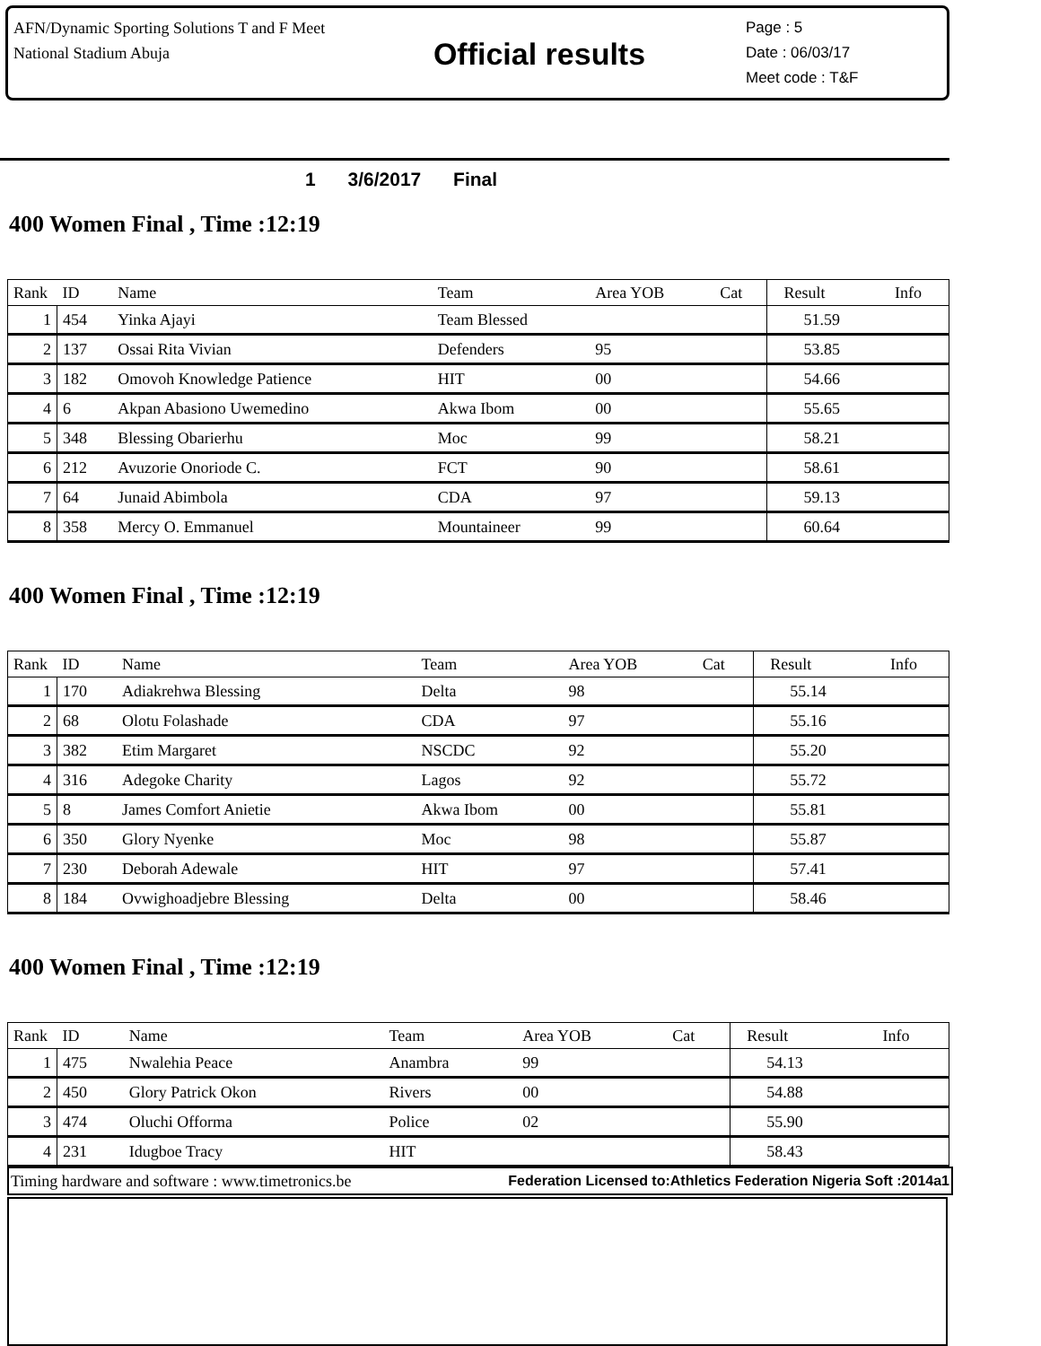AFN/Dynamic Sporting Solutions T and F Meet
National Stadium Abuja
Official results
Page : 5
Date : 06/03/17
Meet code : T&F
1 3/6/2017 Final
400 Women Final , Time :12:19
| Rank | ID | Name | Team | Area YOB | Cat | Result | Info |
| --- | --- | --- | --- | --- | --- | --- | --- |
| 1 | 454 | Yinka Ajayi | Team Blessed | | | 51.59 | |
| 2 | 137 | Ossai Rita Vivian | Defenders | 95 | | 53.85 | |
| 3 | 182 | Omovoh Knowledge Patience | HIT | 00 | | 54.66 | |
| 4 | 6 | Akpan Abasiono Uwemedino | Akwa Ibom | 00 | | 55.65 | |
| 5 | 348 | Blessing Obarierhu | Moc | 99 | | 58.21 | |
| 6 | 212 | Avuzorie Onoriode C. | FCT | 90 | | 58.61 | |
| 7 | 64 | Junaid Abimbola | CDA | 97 | | 59.13 | |
| 8 | 358 | Mercy O. Emmanuel | Mountaineer | 99 | | 60.64 | |
400 Women Final , Time :12:19
| Rank | ID | Name | Team | Area YOB | Cat | Result | Info |
| --- | --- | --- | --- | --- | --- | --- | --- |
| 1 | 170 | Adiakrehwa Blessing | Delta | 98 | | 55.14 | |
| 2 | 68 | Olotu Folashade | CDA | 97 | | 55.16 | |
| 3 | 382 | Etim Margaret | NSCDC | 92 | | 55.20 | |
| 4 | 316 | Adegoke Charity | Lagos | 92 | | 55.72 | |
| 5 | 8 | James Comfort Anietie | Akwa Ibom | 00 | | 55.81 | |
| 6 | 350 | Glory Nyenke | Moc | 98 | | 55.87 | |
| 7 | 230 | Deborah Adewale | HIT | 97 | | 57.41 | |
| 8 | 184 | Ovwighoadjebre Blessing | Delta | 00 | | 58.46 | |
400 Women Final , Time :12:19
| Rank | ID | Name | Team | Area YOB | Cat | Result | Info |
| --- | --- | --- | --- | --- | --- | --- | --- |
| 1 | 475 | Nwalehia Peace | Anambra | 99 | | 54.13 | |
| 2 | 450 | Glory Patrick Okon | Rivers | 00 | | 54.88 | |
| 3 | 474 | Oluchi Offorma | Police | 02 | | 55.90 | |
| 4 | 231 | Idugboe Tracy | HIT | | | 58.43 | |
Timing hardware and software : www.timetronics.be Federation Licensed to:Athletics Federation Nigeria Soft :2014a1